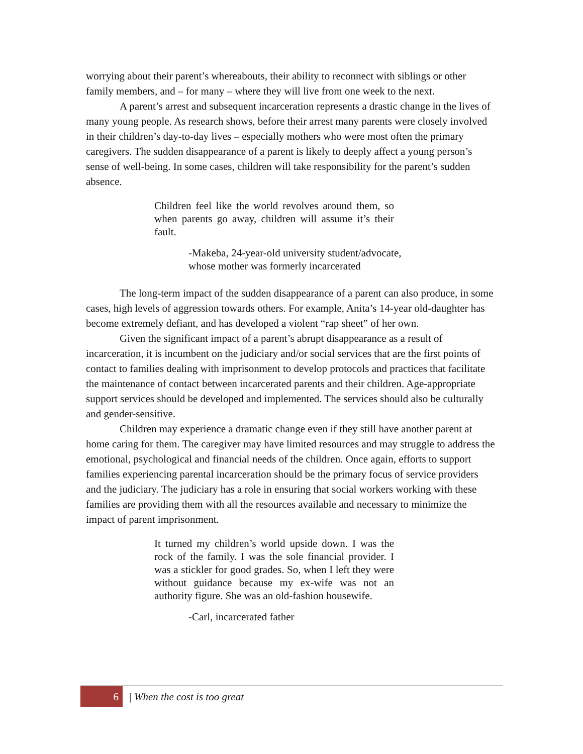worrying about their parent’s whereabouts, their ability to reconnect with siblings or other family members, and – for many – where they will live from one week to the next.
A parent’s arrest and subsequent incarceration represents a drastic change in the lives of many young people. As research shows, before their arrest many parents were closely involved in their children’s day-to-day lives – especially mothers who were most often the primary caregivers. The sudden disappearance of a parent is likely to deeply affect a young person’s sense of well-being. In some cases, children will take responsibility for the parent’s sudden absence.
Children feel like the world revolves around them, so when parents go away, children will assume it’s their fault.
-Makeba, 24-year-old university student/advocate,
whose mother was formerly incarcerated
The long-term impact of the sudden disappearance of a parent can also produce, in some cases, high levels of aggression towards others. For example, Anita’s 14-year old-daughter has become extremely defiant, and has developed a violent “rap sheet” of her own.
Given the significant impact of a parent’s abrupt disappearance as a result of incarceration, it is incumbent on the judiciary and/or social services that are the first points of contact to families dealing with imprisonment to develop protocols and practices that facilitate the maintenance of contact between incarcerated parents and their children. Age-appropriate support services should be developed and implemented. The services should also be culturally and gender-sensitive.
Children may experience a dramatic change even if they still have another parent at home caring for them. The caregiver may have limited resources and may struggle to address the emotional, psychological and financial needs of the children. Once again, efforts to support families experiencing parental incarceration should be the primary focus of service providers and the judiciary. The judiciary has a role in ensuring that social workers working with these families are providing them with all the resources available and necessary to minimize the impact of parent imprisonment.
It turned my children’s world upside down. I was the rock of the family. I was the sole financial provider. I was a stickler for good grades. So, when I left they were without guidance because my ex-wife was not an authority figure. She was an old-fashion housewife.
-Carl, incarcerated father
6 | When the cost is too great